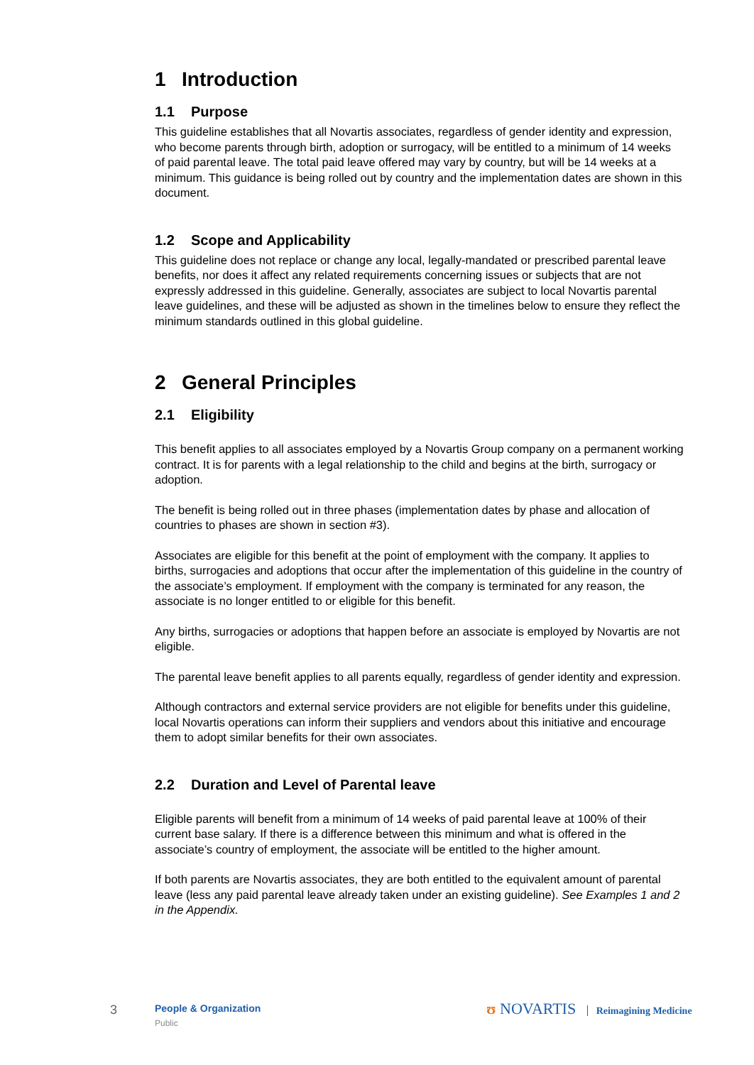1 Introduction
1.1 Purpose
This guideline establishes that all Novartis associates, regardless of gender identity and expression, who become parents through birth, adoption or surrogacy, will be entitled to a minimum of 14 weeks of paid parental leave. The total paid leave offered may vary by country, but will be 14 weeks at a minimum. This guidance is being rolled out by country and the implementation dates are shown in this document.
1.2 Scope and Applicability
This guideline does not replace or change any local, legally-mandated or prescribed parental leave benefits, nor does it affect any related requirements concerning issues or subjects that are not expressly addressed in this guideline. Generally, associates are subject to local Novartis parental leave guidelines, and these will be adjusted as shown in the timelines below to ensure they reflect the minimum standards outlined in this global guideline.
2 General Principles
2.1 Eligibility
This benefit applies to all associates employed by a Novartis Group company on a permanent working contract. It is for parents with a legal relationship to the child and begins at the birth, surrogacy or adoption.
The benefit is being rolled out in three phases (implementation dates by phase and allocation of countries to phases are shown in section #3).
Associates are eligible for this benefit at the point of employment with the company. It applies to births, surrogacies and adoptions that occur after the implementation of this guideline in the country of the associate’s employment. If employment with the company is terminated for any reason, the associate is no longer entitled to or eligible for this benefit.
Any births, surrogacies or adoptions that happen before an associate is employed by Novartis are not eligible.
The parental leave benefit applies to all parents equally, regardless of gender identity and expression.
Although contractors and external service providers are not eligible for benefits under this guideline, local Novartis operations can inform their suppliers and vendors about this initiative and encourage them to adopt similar benefits for their own associates.
2.2 Duration and Level of Parental leave
Eligible parents will benefit from a minimum of 14 weeks of paid parental leave at 100% of their current base salary. If there is a difference between this minimum and what is offered in the associate’s country of employment, the associate will be entitled to the higher amount.
If both parents are Novartis associates, they are both entitled to the equivalent amount of parental leave (less any paid parental leave already taken under an existing guideline). See Examples 1 and 2 in the Appendix.
3 People & Organization
Public
ʊ NOVARTIS Reimagining Medicine